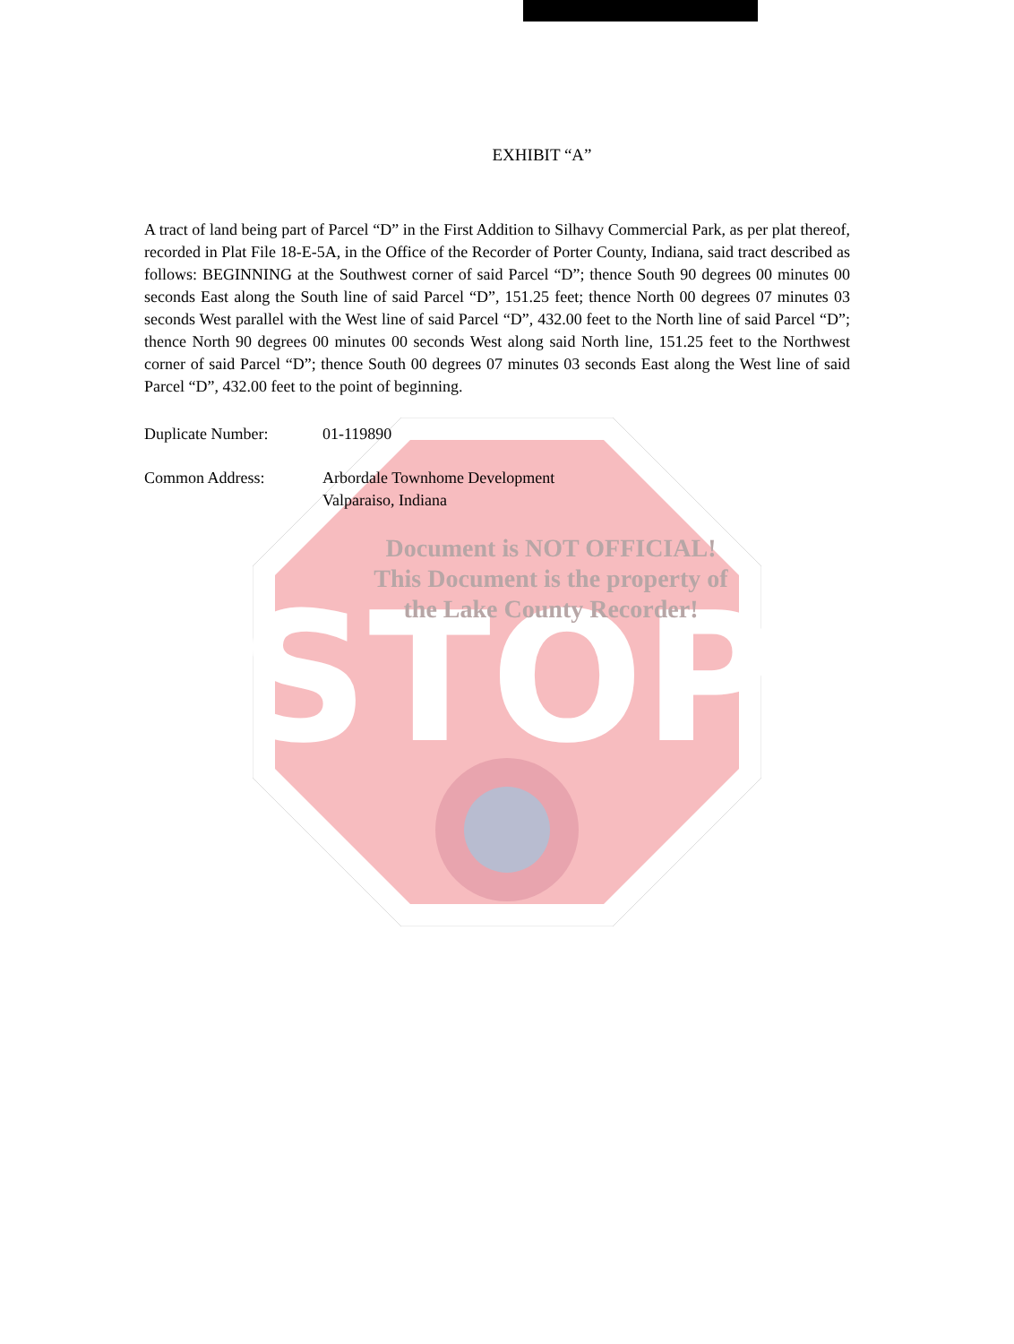STOP
EXHIBIT “A”
A tract of land being part of Parcel “D” in the First Addition to Silhavy Commercial Park, as per plat thereof, recorded in Plat File 18-E-5A, in the Office of the Recorder of Porter County, Indiana, said tract described as follows: BEGINNING at the Southwest corner of said Parcel “D”; thence South 90 degrees 00 minutes 00 seconds East along the South line of said Parcel “D”, 151.25 feet; thence North 00 degrees 07 minutes 03 seconds West parallel with the West line of said Parcel “D”, 432.00 feet to the North line of said Parcel “D”; thence North 90 degrees 00 minutes 00 seconds West along said North line, 151.25 feet to the Northwest corner of said Parcel “D”; thence South 00 degrees 07 minutes 03 seconds East along the West line of said Parcel “D”, 432.00 feet to the point of beginning.
Duplicate Number: 01-119890
Common Address: Arbordale Townhome Development
Valparaiso, Indiana
Document is NOT OFFICIAL!
This Document is the property of
the Lake County Recorder!